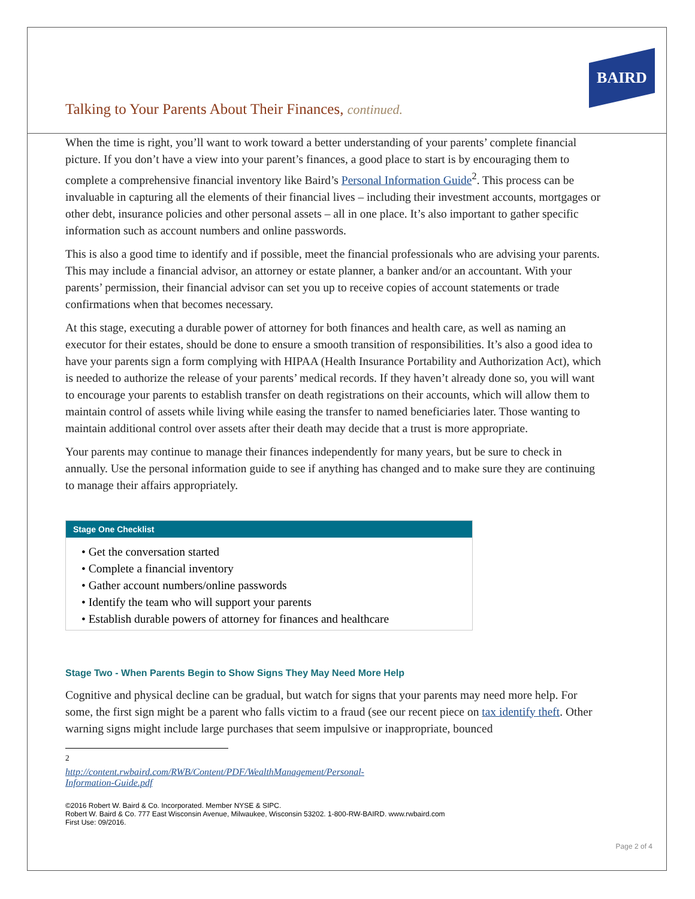BAIRD
Talking to Your Parents About Their Finances, continued.
When the time is right, you’ll want to work toward a better understanding of your parents’ complete financial picture. If you don’t have a view into your parent’s finances, a good place to start is by encouraging them to complete a comprehensive financial inventory like Baird’s Personal Information Guide<sup>2</sup>. This process can be invaluable in capturing all the elements of their financial lives – including their investment accounts, mortgages or other debt, insurance policies and other personal assets – all in one place. It’s also important to gather specific information such as account numbers and online passwords.
This is also a good time to identify and if possible, meet the financial professionals who are advising your parents. This may include a financial advisor, an attorney or estate planner, a banker and/or an accountant. With your parents’ permission, their financial advisor can set you up to receive copies of account statements or trade confirmations when that becomes necessary.
At this stage, executing a durable power of attorney for both finances and health care, as well as naming an executor for their estates, should be done to ensure a smooth transition of responsibilities. It’s also a good idea to have your parents sign a form complying with HIPAA (Health Insurance Portability and Authorization Act), which is needed to authorize the release of your parents’ medical records. If they haven’t already done so, you will want to encourage your parents to establish transfer on death registrations on their accounts, which will allow them to maintain control of assets while living while easing the transfer to named beneficiaries later. Those wanting to maintain additional control over assets after their death may decide that a trust is more appropriate.
Your parents may continue to manage their finances independently for many years, but be sure to check in annually. Use the personal information guide to see if anything has changed and to make sure they are continuing to manage their affairs appropriately.
Stage One Checklist
• Get the conversation started
• Complete a financial inventory
• Gather account numbers/online passwords
• Identify the team who will support your parents
• Establish durable powers of attorney for finances and healthcare
Stage Two - When Parents Begin to Show Signs They May Need More Help
Cognitive and physical decline can be gradual, but watch for signs that your parents may need more help. For some, the first sign might be a parent who falls victim to a fraud (see our recent piece on tax identify theft. Other warning signs might include large purchases that seem impulsive or inappropriate, bounced
<sup>2</sup> http://content.rwbaird.com/RWB/Content/PDF/WealthManagement/Personal-Information-Guide.pdf
©2016 Robert W. Baird & Co. Incorporated. Member NYSE & SIPC.
Robert W. Baird & Co. 777 East Wisconsin Avenue, Milwaukee, Wisconsin 53202. 1-800-RW-BAIRD. www.rwbaird.com
First Use: 09/2016.
Page 2 of 4